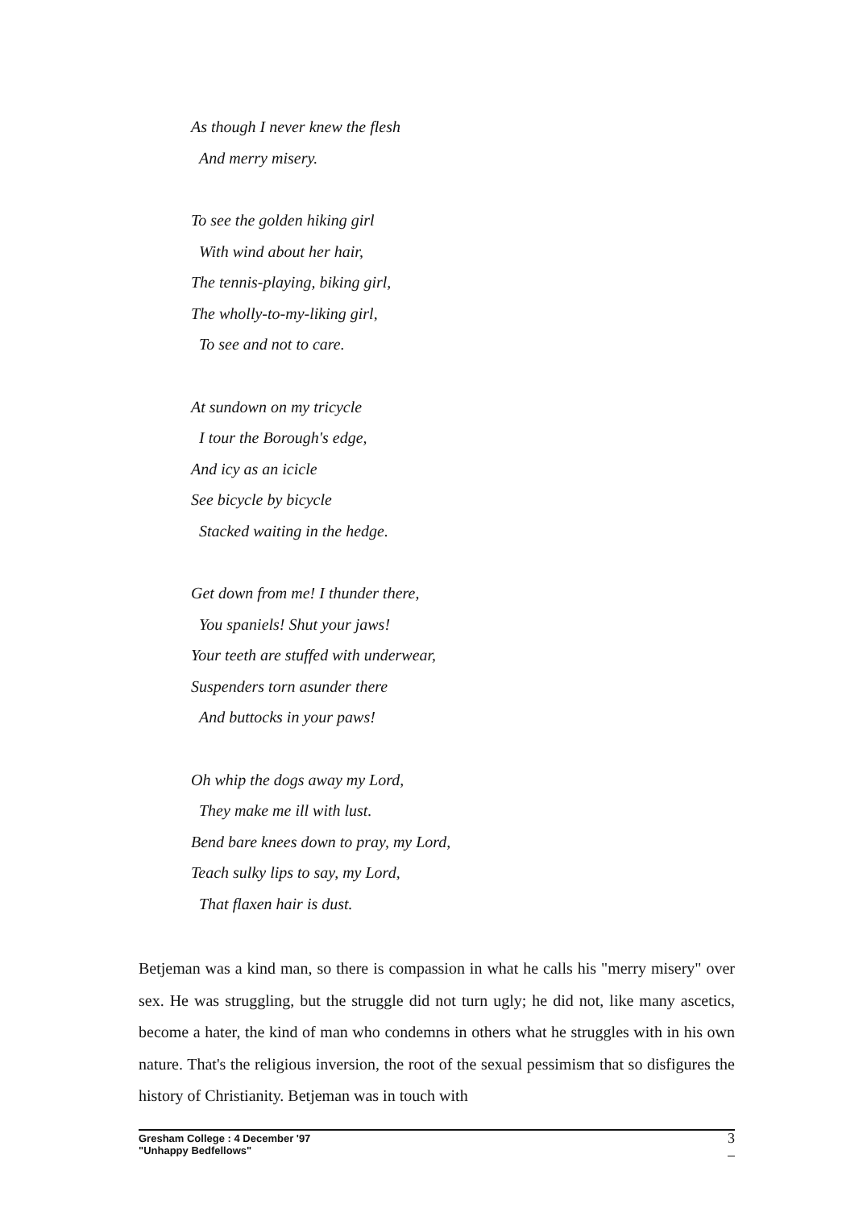As though I never knew the flesh
And merry misery.
To see the golden hiking girl
With wind about her hair,
The tennis-playing, biking girl,
The wholly-to-my-liking girl,
To see and not to care.
At sundown on my tricycle
I tour the Borough's edge,
And icy as an icicle
See bicycle by bicycle
Stacked waiting in the hedge.
Get down from me! I thunder there,
You spaniels! Shut your jaws!
Your teeth are stuffed with underwear,
Suspenders torn asunder there
And buttocks in your paws!
Oh whip the dogs away my Lord,
They make me ill with lust.
Bend bare knees down to pray, my Lord,
Teach sulky lips to say, my Lord,
That flaxen hair is dust.
Betjeman was a kind man, so there is compassion in what he calls his "merry misery" over sex. He was struggling, but the struggle did not turn ugly; he did not, like many ascetics, become a hater, the kind of man who condemns in others what he struggles with in his own nature. That's the religious inversion, the root of the sexual pessimism that so disfigures the history of Christianity. Betjeman was in touch with
Gresham College : 4 December '97
"Unhappy Bedfellows"
3